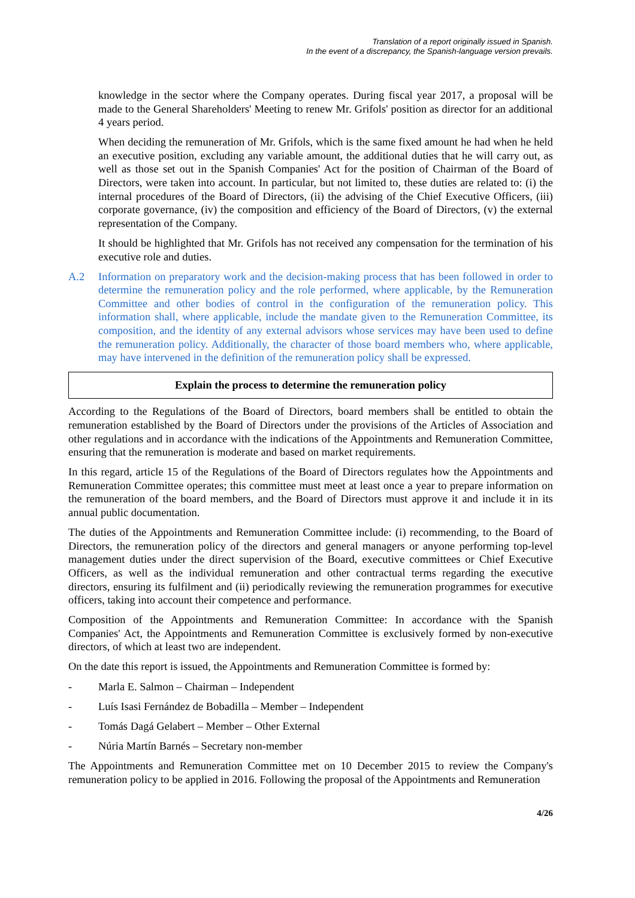Translation of a report originally issued in Spanish.
In the event of a discrepancy, the Spanish-language version prevails.
knowledge in the sector where the Company operates. During fiscal year 2017, a proposal will be made to the General Shareholders' Meeting to renew Mr. Grifols' position as director for an additional 4 years period.
When deciding the remuneration of Mr. Grifols, which is the same fixed amount he had when he held an executive position, excluding any variable amount, the additional duties that he will carry out, as well as those set out in the Spanish Companies' Act for the position of Chairman of the Board of Directors, were taken into account. In particular, but not limited to, these duties are related to: (i) the internal procedures of the Board of Directors, (ii) the advising of the Chief Executive Officers, (iii) corporate governance, (iv) the composition and efficiency of the Board of Directors, (v) the external representation of the Company.
It should be highlighted that Mr. Grifols has not received any compensation for the termination of his executive role and duties.
A.2 Information on preparatory work and the decision-making process that has been followed in order to determine the remuneration policy and the role performed, where applicable, by the Remuneration Committee and other bodies of control in the configuration of the remuneration policy. This information shall, where applicable, include the mandate given to the Remuneration Committee, its composition, and the identity of any external advisors whose services may have been used to define the remuneration policy. Additionally, the character of those board members who, where applicable, may have intervened in the definition of the remuneration policy shall be expressed.
Explain the process to determine the remuneration policy
According to the Regulations of the Board of Directors, board members shall be entitled to obtain the remuneration established by the Board of Directors under the provisions of the Articles of Association and other regulations and in accordance with the indications of the Appointments and Remuneration Committee, ensuring that the remuneration is moderate and based on market requirements.
In this regard, article 15 of the Regulations of the Board of Directors regulates how the Appointments and Remuneration Committee operates; this committee must meet at least once a year to prepare information on the remuneration of the board members, and the Board of Directors must approve it and include it in its annual public documentation.
The duties of the Appointments and Remuneration Committee include: (i) recommending, to the Board of Directors, the remuneration policy of the directors and general managers or anyone performing top-level management duties under the direct supervision of the Board, executive committees or Chief Executive Officers, as well as the individual remuneration and other contractual terms regarding the executive directors, ensuring its fulfilment and (ii) periodically reviewing the remuneration programmes for executive officers, taking into account their competence and performance.
Composition of the Appointments and Remuneration Committee: In accordance with the Spanish Companies' Act, the Appointments and Remuneration Committee is exclusively formed by non-executive directors, of which at least two are independent.
On the date this report is issued, the Appointments and Remuneration Committee is formed by:
- Marla E. Salmon – Chairman – Independent
- Luís Isasi Fernández de Bobadilla – Member – Independent
- Tomás Dagá Gelabert – Member – Other External
- Núria Martín Barnés – Secretary non-member
The Appointments and Remuneration Committee met on 10 December 2015 to review the Company's remuneration policy to be applied in 2016. Following the proposal of the Appointments and Remuneration
4/26